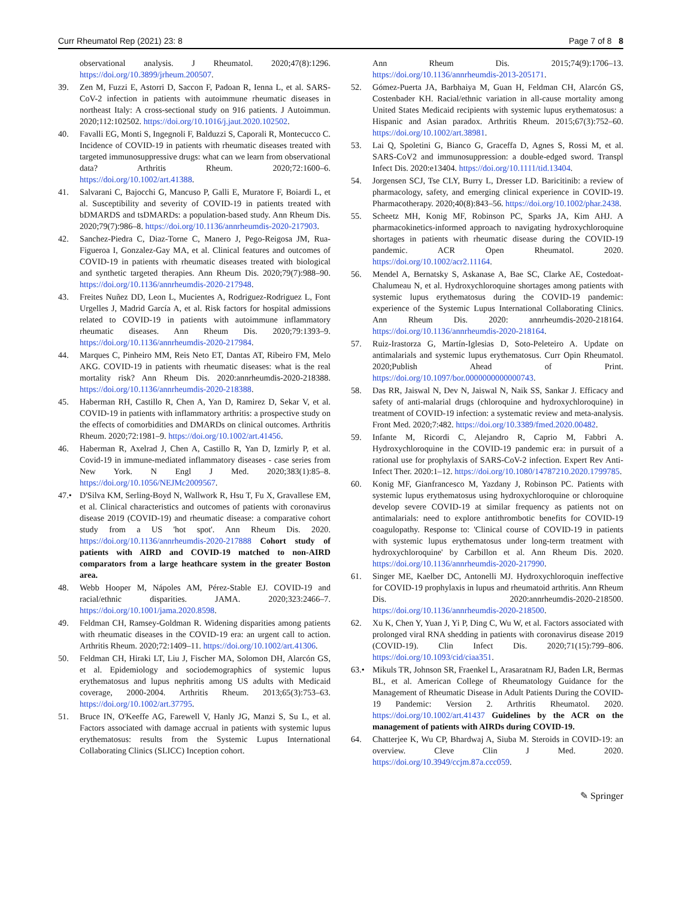Curr Rheumatol Rep (2021) 23: 8 Page 7 of 8 8
observational analysis. J Rheumatol. 2020;47(8):1296. https://doi.org/10.3899/jrheum.200507.
39. Zen M, Fuzzi E, Astorri D, Saccon F, Padoan R, Ienna L, et al. SARS-CoV-2 infection in patients with autoimmune rheumatic diseases in northeast Italy: A cross-sectional study on 916 patients. J Autoimmun. 2020;112:102502. https://doi.org/10.1016/j.jaut.2020.102502.
40. Favalli EG, Monti S, Ingegnoli F, Balduzzi S, Caporali R, Montecucco C. Incidence of COVID-19 in patients with rheumatic diseases treated with targeted immunosuppressive drugs: what can we learn from observational data? Arthritis Rheum. 2020;72:1600–6. https://doi.org/10.1002/art.41388.
41. Salvarani C, Bajocchi G, Mancuso P, Galli E, Muratore F, Boiardi L, et al. Susceptibility and severity of COVID-19 in patients treated with bDMARDS and tsDMARDs: a population-based study. Ann Rheum Dis. 2020;79(7):986–8. https://doi.org/10.1136/annrheumdis-2020-217903.
42. Sanchez-Piedra C, Diaz-Torne C, Manero J, Pego-Reigosa JM, Rua-Figueroa I, Gonzalez-Gay MA, et al. Clinical features and outcomes of COVID-19 in patients with rheumatic diseases treated with biological and synthetic targeted therapies. Ann Rheum Dis. 2020;79(7):988–90. https://doi.org/10.1136/annrheumdis-2020-217948.
43. Freites Nuñez DD, Leon L, Mucientes A, Rodriguez-Rodriguez L, Font Urgelles J, Madrid García A, et al. Risk factors for hospital admissions related to COVID-19 in patients with autoimmune inflammatory rheumatic diseases. Ann Rheum Dis. 2020;79:1393–9. https://doi.org/10.1136/annrheumdis-2020-217984.
44. Marques C, Pinheiro MM, Reis Neto ET, Dantas AT, Ribeiro FM, Melo AKG. COVID-19 in patients with rheumatic diseases: what is the real mortality risk? Ann Rheum Dis. 2020:annrheumdis-2020-218388. https://doi.org/10.1136/annrheumdis-2020-218388.
45. Haberman RH, Castillo R, Chen A, Yan D, Ramirez D, Sekar V, et al. COVID-19 in patients with inflammatory arthritis: a prospective study on the effects of comorbidities and DMARDs on clinical outcomes. Arthritis Rheum. 2020;72:1981–9. https://doi.org/10.1002/art.41456.
46. Haberman R, Axelrad J, Chen A, Castillo R, Yan D, Izmirly P, et al. Covid-19 in immune-mediated inflammatory diseases - case series from New York. N Engl J Med. 2020;383(1):85–8. https://doi.org/10.1056/NEJMc2009567.
47.• D'Silva KM, Serling-Boyd N, Wallwork R, Hsu T, Fu X, Gravallese EM, et al. Clinical characteristics and outcomes of patients with coronavirus disease 2019 (COVID-19) and rheumatic disease: a comparative cohort study from a US 'hot spot'. Ann Rheum Dis. 2020. https://doi.org/10.1136/annrheumdis-2020-217888 Cohort study of patients with AIRD and COVID-19 matched to non-AIRD comparators from a large heathcare system in the greater Boston area.
48. Webb Hooper M, Nápoles AM, Pérez-Stable EJ. COVID-19 and racial/ethnic disparities. JAMA. 2020;323:2466–7. https://doi.org/10.1001/jama.2020.8598.
49. Feldman CH, Ramsey-Goldman R. Widening disparities among patients with rheumatic diseases in the COVID-19 era: an urgent call to action. Arthritis Rheum. 2020;72:1409–11. https://doi.org/10.1002/art.41306.
50. Feldman CH, Hiraki LT, Liu J, Fischer MA, Solomon DH, Alarcón GS, et al. Epidemiology and sociodemographics of systemic lupus erythematosus and lupus nephritis among US adults with Medicaid coverage, 2000-2004. Arthritis Rheum. 2013;65(3):753–63. https://doi.org/10.1002/art.37795.
51. Bruce IN, O'Keeffe AG, Farewell V, Hanly JG, Manzi S, Su L, et al. Factors associated with damage accrual in patients with systemic lupus erythematosus: results from the Systemic Lupus International Collaborating Clinics (SLICC) Inception cohort.
Ann Rheum Dis. 2015;74(9):1706–13. https://doi.org/10.1136/annrheumdis-2013-205171.
52. Gómez-Puerta JA, Barbhaiya M, Guan H, Feldman CH, Alarcón GS, Costenbader KH. Racial/ethnic variation in all-cause mortality among United States Medicaid recipients with systemic lupus erythematosus: a Hispanic and Asian paradox. Arthritis Rheum. 2015;67(3):752–60. https://doi.org/10.1002/art.38981.
53. Lai Q, Spoletini G, Bianco G, Graceffa D, Agnes S, Rossi M, et al. SARS-CoV2 and immunosuppression: a double-edged sword. Transpl Infect Dis. 2020:e13404. https://doi.org/10.1111/tid.13404.
54. Jorgensen SCJ, Tse CLY, Burry L, Dresser LD. Baricitinib: a review of pharmacology, safety, and emerging clinical experience in COVID-19. Pharmacotherapy. 2020;40(8):843–56. https://doi.org/10.1002/phar.2438.
55. Scheetz MH, Konig MF, Robinson PC, Sparks JA, Kim AHJ. A pharmacokinetics-informed approach to navigating hydroxychloroquine shortages in patients with rheumatic disease during the COVID-19 pandemic. ACR Open Rheumatol. 2020. https://doi.org/10.1002/acr2.11164.
56. Mendel A, Bernatsky S, Askanase A, Bae SC, Clarke AE, Costedoat-Chalumeau N, et al. Hydroxychloroquine shortages among patients with systemic lupus erythematosus during the COVID-19 pandemic: experience of the Systemic Lupus International Collaborating Clinics. Ann Rheum Dis. 2020: annrheumdis-2020-218164. https://doi.org/10.1136/annrheumdis-2020-218164.
57. Ruiz-Irastorza G, Martín-Iglesias D, Soto-Peleteiro A. Update on antimalarials and systemic lupus erythematosus. Curr Opin Rheumatol. 2020;Publish Ahead of Print. https://doi.org/10.1097/bor.0000000000000743.
58. Das RR, Jaiswal N, Dev N, Jaiswal N, Naik SS, Sankar J. Efficacy and safety of anti-malarial drugs (chloroquine and hydroxychloroquine) in treatment of COVID-19 infection: a systematic review and meta-analysis. Front Med. 2020;7:482. https://doi.org/10.3389/fmed.2020.00482.
59. Infante M, Ricordi C, Alejandro R, Caprio M, Fabbri A. Hydroxychloroquine in the COVID-19 pandemic era: in pursuit of a rational use for prophylaxis of SARS-CoV-2 infection. Expert Rev Anti-Infect Ther. 2020:1–12. https://doi.org/10.1080/14787210.2020.1799785.
60. Konig MF, Gianfrancesco M, Yazdany J, Robinson PC. Patients with systemic lupus erythematosus using hydroxychloroquine or chloroquine develop severe COVID-19 at similar frequency as patients not on antimalarials: need to explore antithrombotic benefits for COVID-19 coagulopathy. Response to: 'Clinical course of COVID-19 in patients with systemic lupus erythematosus under long-term treatment with hydroxychloroquine' by Carbillon et al. Ann Rheum Dis. 2020. https://doi.org/10.1136/annrheumdis-2020-217990.
61. Singer ME, Kaelber DC, Antonelli MJ. Hydroxychloroquin ineffective for COVID-19 prophylaxis in lupus and rheumatoid arthritis. Ann Rheum Dis. 2020:annrheumdis-2020-218500. https://doi.org/10.1136/annrheumdis-2020-218500.
62. Xu K, Chen Y, Yuan J, Yi P, Ding C, Wu W, et al. Factors associated with prolonged viral RNA shedding in patients with coronavirus disease 2019 (COVID-19). Clin Infect Dis. 2020;71(15):799–806. https://doi.org/10.1093/cid/ciaa351.
63.• Mikuls TR, Johnson SR, Fraenkel L, Arasaratnam RJ, Baden LR, Bermas BL, et al. American College of Rheumatology Guidance for the Management of Rheumatic Disease in Adult Patients During the COVID-19 Pandemic: Version 2. Arthritis Rheumatol. 2020. https://doi.org/10.1002/art.41437 Guidelines by the ACR on the management of patients with AIRDs during COVID-19.
64. Chatterjee K, Wu CP, Bhardwaj A, Siuba M. Steroids in COVID-19: an overview. Cleve Clin J Med. 2020. https://doi.org/10.3949/ccjm.87a.ccc059.
✎ Springer